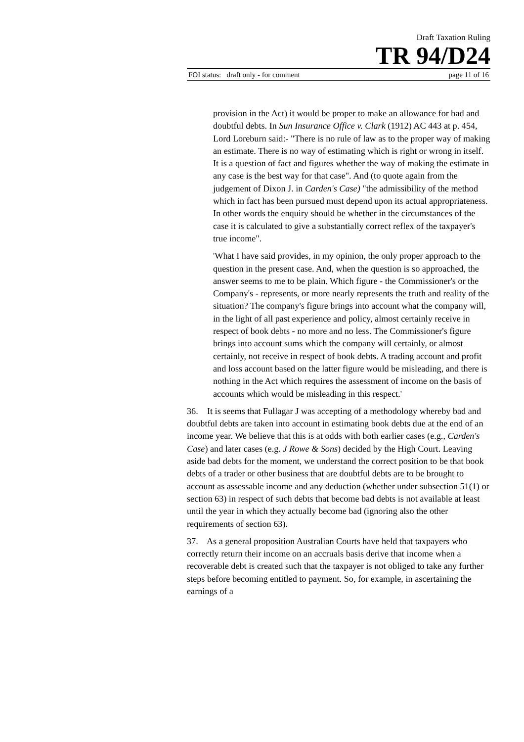Draft Taxation Ruling
TR 94/D24
FOI status: draft only - for comment page 11 of 16
provision in the Act) it would be proper to make an allowance for bad and doubtful debts. In Sun Insurance Office v. Clark (1912) AC 443 at p. 454, Lord Loreburn said:- "There is no rule of law as to the proper way of making an estimate. There is no way of estimating which is right or wrong in itself. It is a question of fact and figures whether the way of making the estimate in any case is the best way for that case". And (to quote again from the judgement of Dixon J. in Carden's Case) "the admissibility of the method which in fact has been pursued must depend upon its actual appropriateness. In other words the enquiry should be whether in the circumstances of the case it is calculated to give a substantially correct reflex of the taxpayer's true income".
'What I have said provides, in my opinion, the only proper approach to the question in the present case. And, when the question is so approached, the answer seems to me to be plain. Which figure - the Commissioner's or the Company's - represents, or more nearly represents the truth and reality of the situation? The company's figure brings into account what the company will, in the light of all past experience and policy, almost certainly receive in respect of book debts - no more and no less. The Commissioner's figure brings into account sums which the company will certainly, or almost certainly, not receive in respect of book debts. A trading account and profit and loss account based on the latter figure would be misleading, and there is nothing in the Act which requires the assessment of income on the basis of accounts which would be misleading in this respect.'
36. It is seems that Fullagar J was accepting of a methodology whereby bad and doubtful debts are taken into account in estimating book debts due at the end of an income year. We believe that this is at odds with both earlier cases (e.g., Carden's Case) and later cases (e.g. J Rowe & Sons) decided by the High Court. Leaving aside bad debts for the moment, we understand the correct position to be that book debts of a trader or other business that are doubtful debts are to be brought to account as assessable income and any deduction (whether under subsection 51(1) or section 63) in respect of such debts that become bad debts is not available at least until the year in which they actually become bad (ignoring also the other requirements of section 63).
37. As a general proposition Australian Courts have held that taxpayers who correctly return their income on an accruals basis derive that income when a recoverable debt is created such that the taxpayer is not obliged to take any further steps before becoming entitled to payment. So, for example, in ascertaining the earnings of a